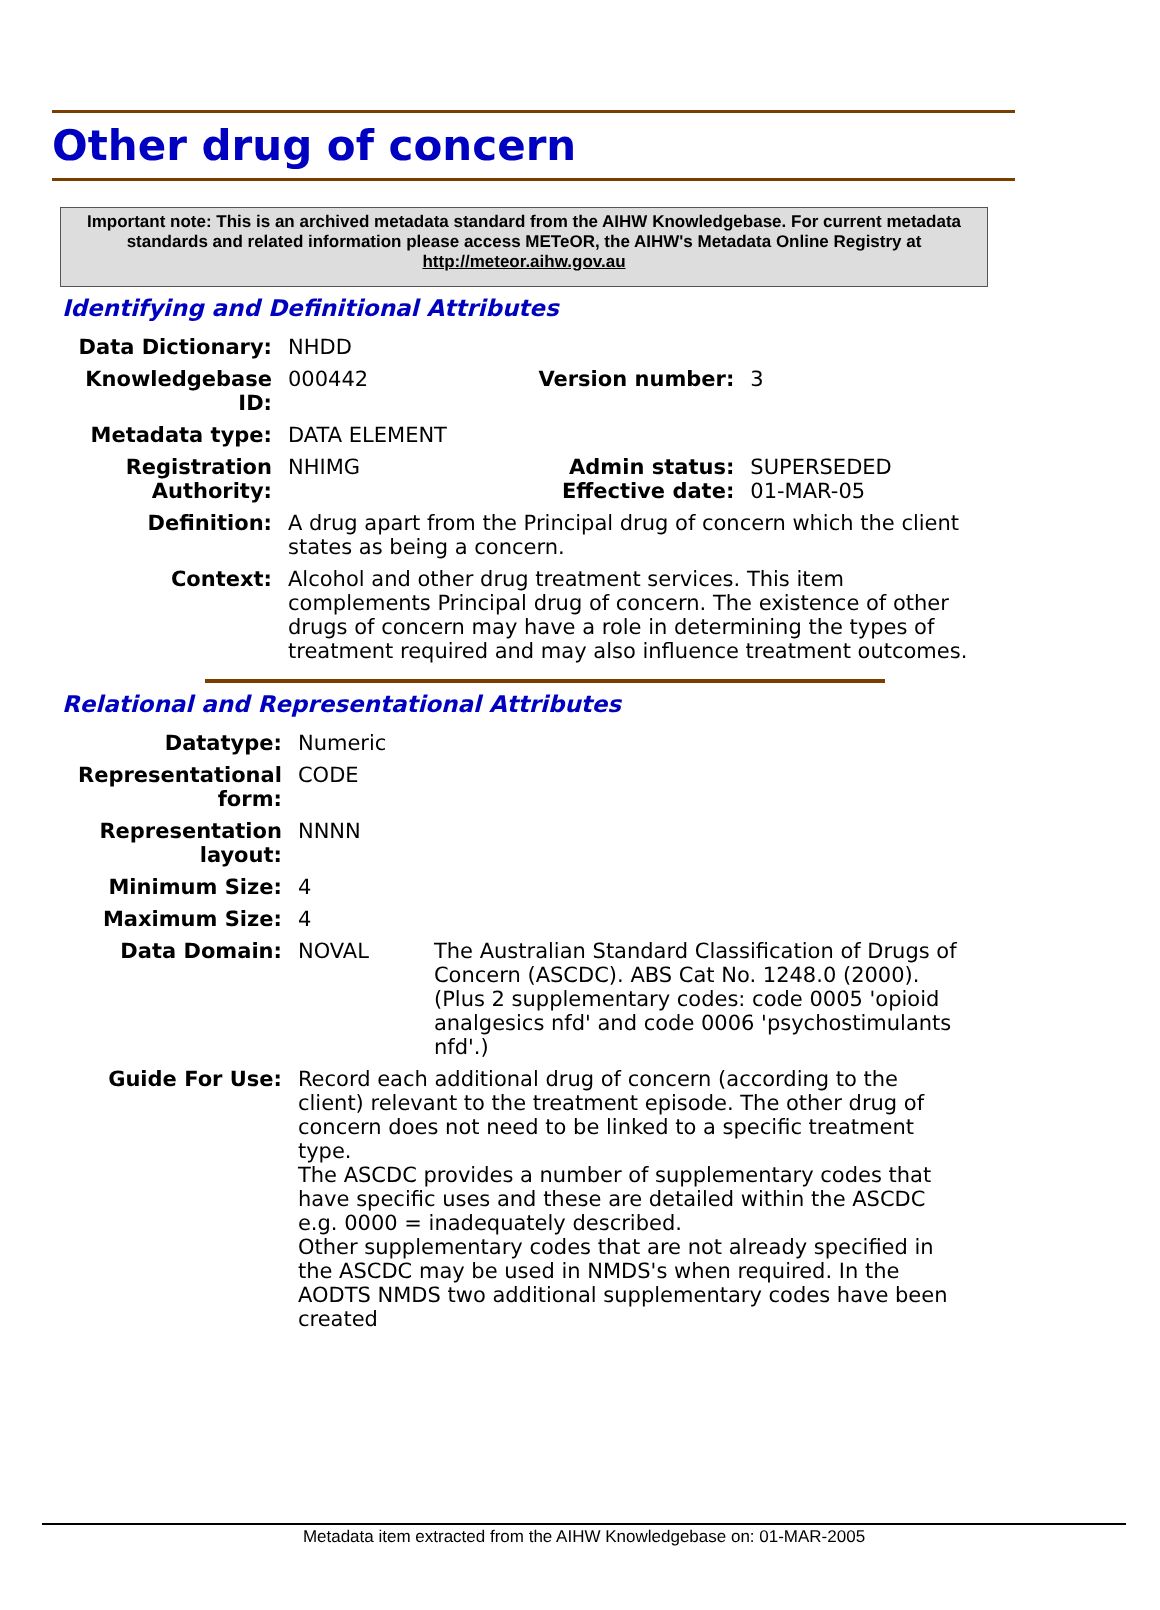Other drug of concern
Important note: This is an archived metadata standard from the AIHW Knowledgebase. For current metadata standards and related information please access METeOR, the AIHW's Metadata Online Registry at http://meteor.aihw.gov.au
Identifying and Definitional Attributes
| Data Dictionary: | NHDD | | |
| Knowledgebase ID: | 000442 | Version number: | 3 |
| Metadata type: | DATA ELEMENT | | |
| Registration Authority: | NHIMG | Admin status: Effective date: | SUPERSEDED 01-MAR-05 |
| Definition: | A drug apart from the Principal drug of concern which the client states as being a concern. | | |
| Context: | Alcohol and other drug treatment services. This item complements Principal drug of concern. The existence of other drugs of concern may have a role in determining the types of treatment required and may also influence treatment outcomes. | | |
Relational and Representational Attributes
| Datatype: | Numeric | |
| Representational form: | CODE | |
| Representation layout: | NNNN | |
| Minimum Size: | 4 | |
| Maximum Size: | 4 | |
| Data Domain: | NOVAL | The Australian Standard Classification of Drugs of Concern (ASCDC). ABS Cat No. 1248.0 (2000). (Plus 2 supplementary codes: code 0005 'opioid analgesics nfd' and code 0006 'psychostimulants nfd'.) |
| Guide For Use: | Record each additional drug of concern (according to the client) relevant to the treatment episode. The other drug of concern does not need to be linked to a specific treatment type. The ASCDC provides a number of supplementary codes that have specific uses and these are detailed within the ASCDC e.g. 0000 = inadequately described. Other supplementary codes that are not already specified in the ASCDC may be used in NMDS's when required. In the AODTS NMDS two additional supplementary codes have been created | |
Metadata item extracted from the AIHW Knowledgebase on: 01-MAR-2005